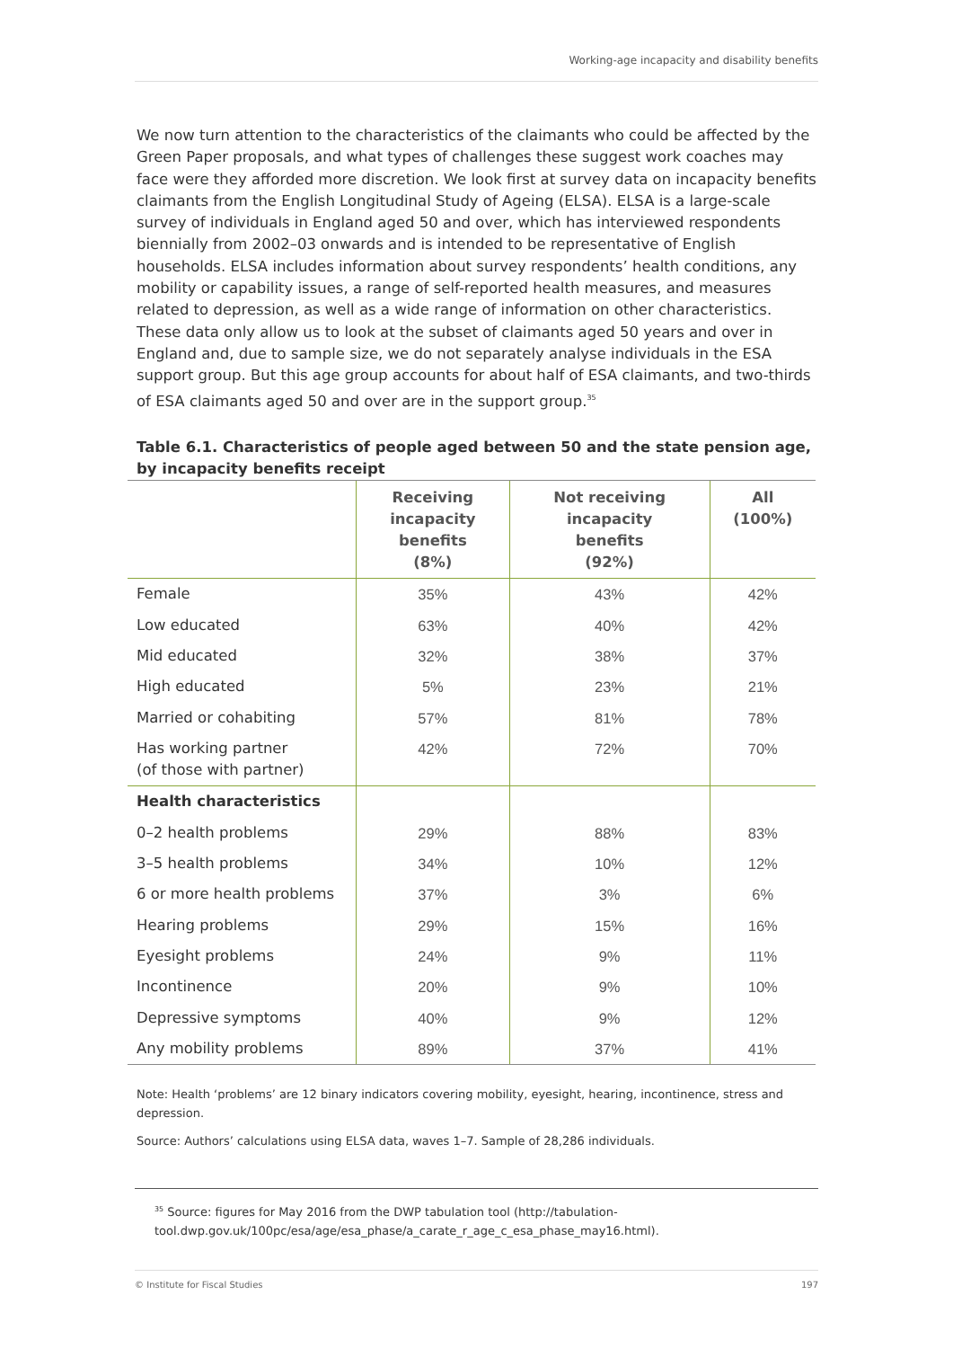Working-age incapacity and disability benefits
We now turn attention to the characteristics of the claimants who could be affected by the Green Paper proposals, and what types of challenges these suggest work coaches may face were they afforded more discretion. We look first at survey data on incapacity benefits claimants from the English Longitudinal Study of Ageing (ELSA). ELSA is a large-scale survey of individuals in England aged 50 and over, which has interviewed respondents biennially from 2002–03 onwards and is intended to be representative of English households. ELSA includes information about survey respondents’ health conditions, any mobility or capability issues, a range of self-reported health measures, and measures related to depression, as well as a wide range of information on other characteristics. These data only allow us to look at the subset of claimants aged 50 years and over in England and, due to sample size, we do not separately analyse individuals in the ESA support group. But this age group accounts for about half of ESA claimants, and two-thirds of ESA claimants aged 50 and over are in the support group.<sup>35</sup>
Table 6.1. Characteristics of people aged between 50 and the state pension age, by incapacity benefits receipt
| | Receiving incapacity benefits (8%) | Not receiving incapacity benefits (92%) | All (100%) |
| --- | --- | --- | --- |
| Female | 35% | 43% | 42% |
| Low educated | 63% | 40% | 42% |
| Mid educated | 32% | 38% | 37% |
| High educated | 5% | 23% | 21% |
| Married or cohabiting | 57% | 81% | 78% |
| Has working partner (of those with partner) | 42% | 72% | 70% |
| Health characteristics | | | |
| 0–2 health problems | 29% | 88% | 83% |
| 3–5 health problems | 34% | 10% | 12% |
| 6 or more health problems | 37% | 3% | 6% |
| Hearing problems | 29% | 15% | 16% |
| Eyesight problems | 24% | 9% | 11% |
| Incontinence | 20% | 9% | 10% |
| Depressive symptoms | 40% | 9% | 12% |
| Any mobility problems | 89% | 37% | 41% |
Note: Health ‘problems’ are 12 binary indicators covering mobility, eyesight, hearing, incontinence, stress and depression.
Source: Authors’ calculations using ELSA data, waves 1–7. Sample of 28,286 individuals.
<sup>35</sup> Source: figures for May 2016 from the DWP tabulation tool (http://tabulation-tool.dwp.gov.uk/100pc/esa/age/esa_phase/a_carate_r_age_c_esa_phase_may16.html).
© Institute for Fiscal Studies 197